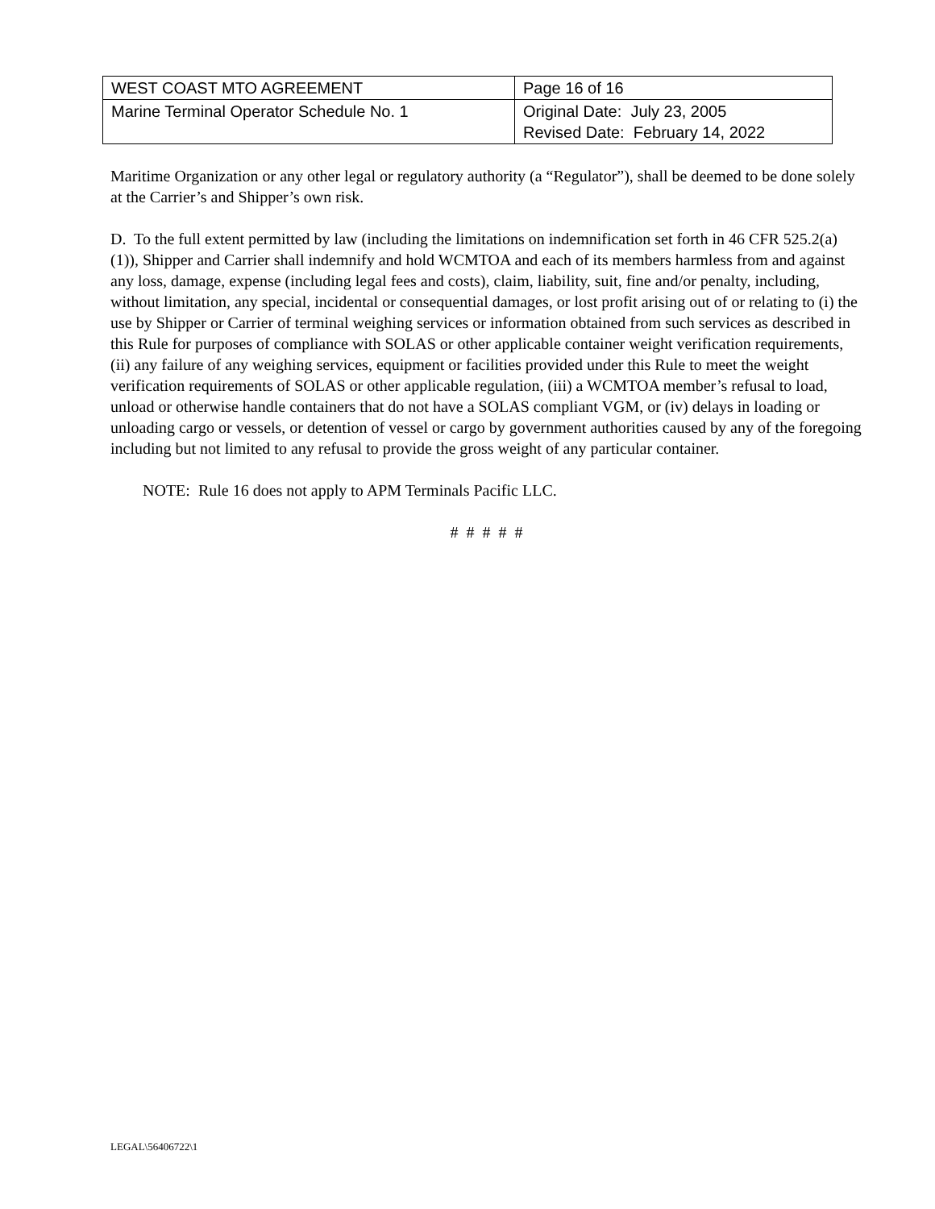| WEST COAST MTO AGREEMENT | Page 16 of 16 |
| Marine Terminal Operator Schedule No. 1 | Original Date: July 23, 2005 Revised Date: February 14, 2022 |
Maritime Organization or any other legal or regulatory authority (a “Regulator”), shall be deemed to be done solely at the Carrier’s and Shipper’s own risk.
D. To the full extent permitted by law (including the limitations on indemnification set forth in 46 CFR 525.2(a)(1)), Shipper and Carrier shall indemnify and hold WCMTOA and each of its members harmless from and against any loss, damage, expense (including legal fees and costs), claim, liability, suit, fine and/or penalty, including, without limitation, any special, incidental or consequential damages, or lost profit arising out of or relating to (i) the use by Shipper or Carrier of terminal weighing services or information obtained from such services as described in this Rule for purposes of compliance with SOLAS or other applicable container weight verification requirements, (ii) any failure of any weighing services, equipment or facilities provided under this Rule to meet the weight verification requirements of SOLAS or other applicable regulation, (iii) a WCMTOA member’s refusal to load, unload or otherwise handle containers that do not have a SOLAS compliant VGM, or (iv) delays in loading or unloading cargo or vessels, or detention of vessel or cargo by government authorities caused by any of the foregoing including but not limited to any refusal to provide the gross weight of any particular container.
NOTE: Rule 16 does not apply to APM Terminals Pacific LLC.
# # # # #
LEGAL\56406722\1